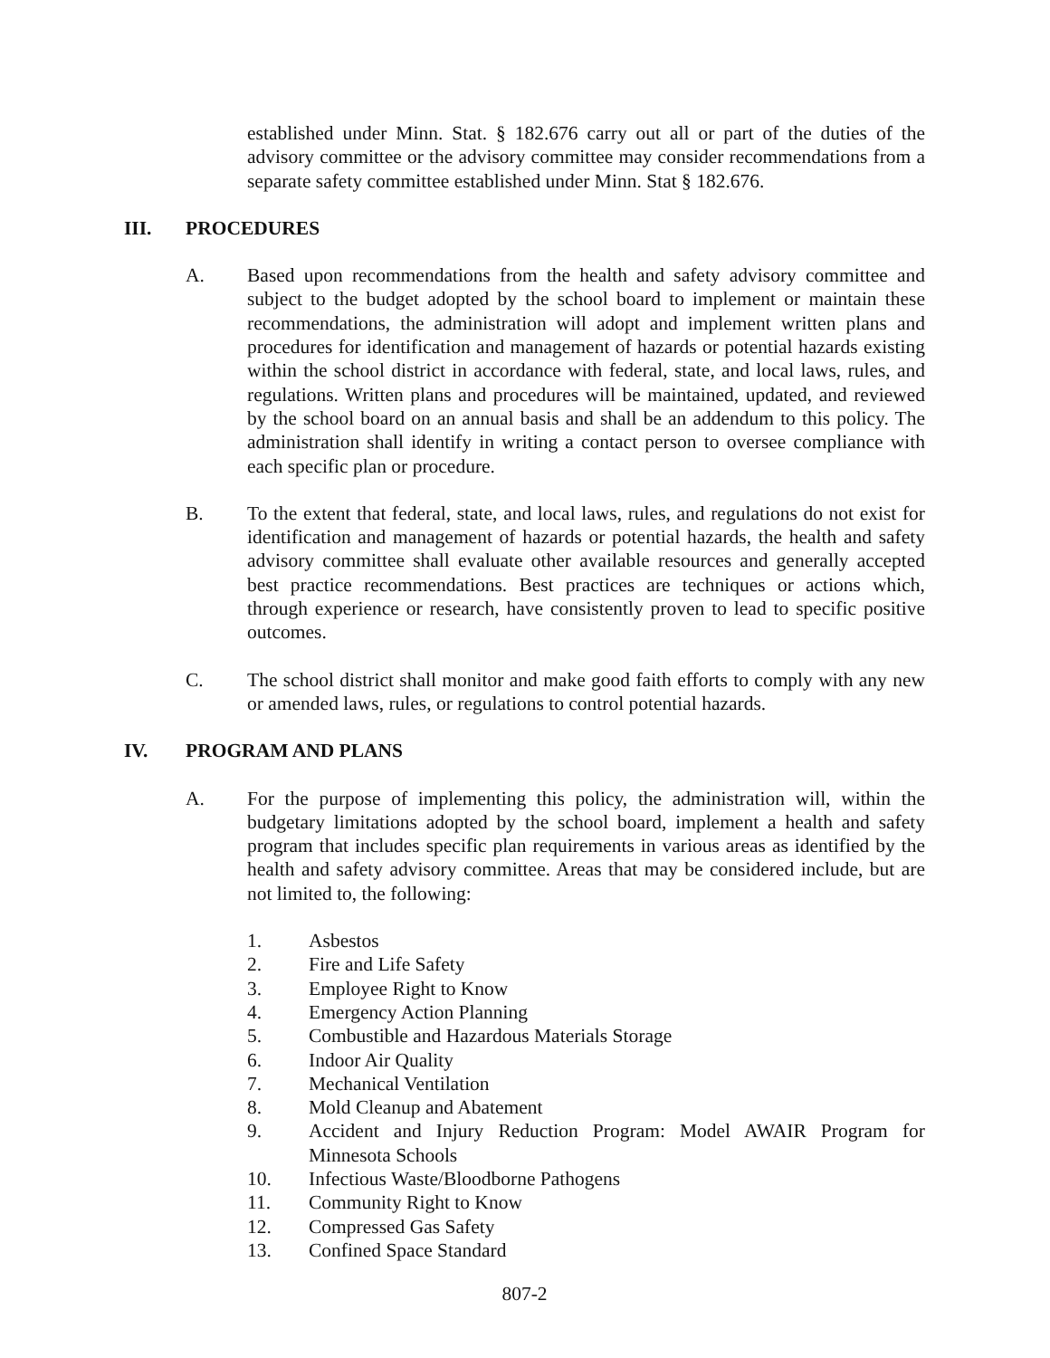established under Minn. Stat. § 182.676 carry out all or part of the duties of the advisory committee or the advisory committee may consider recommendations from a separate safety committee established under Minn. Stat § 182.676.
III. PROCEDURES
A. Based upon recommendations from the health and safety advisory committee and subject to the budget adopted by the school board to implement or maintain these recommendations, the administration will adopt and implement written plans and procedures for identification and management of hazards or potential hazards existing within the school district in accordance with federal, state, and local laws, rules, and regulations. Written plans and procedures will be maintained, updated, and reviewed by the school board on an annual basis and shall be an addendum to this policy. The administration shall identify in writing a contact person to oversee compliance with each specific plan or procedure.
B. To the extent that federal, state, and local laws, rules, and regulations do not exist for identification and management of hazards or potential hazards, the health and safety advisory committee shall evaluate other available resources and generally accepted best practice recommendations. Best practices are techniques or actions which, through experience or research, have consistently proven to lead to specific positive outcomes.
C. The school district shall monitor and make good faith efforts to comply with any new or amended laws, rules, or regulations to control potential hazards.
IV. PROGRAM AND PLANS
A. For the purpose of implementing this policy, the administration will, within the budgetary limitations adopted by the school board, implement a health and safety program that includes specific plan requirements in various areas as identified by the health and safety advisory committee. Areas that may be considered include, but are not limited to, the following:
1. Asbestos
2. Fire and Life Safety
3. Employee Right to Know
4. Emergency Action Planning
5. Combustible and Hazardous Materials Storage
6. Indoor Air Quality
7. Mechanical Ventilation
8. Mold Cleanup and Abatement
9. Accident and Injury Reduction Program: Model AWAIR Program for Minnesota Schools
10. Infectious Waste/Bloodborne Pathogens
11. Community Right to Know
12. Compressed Gas Safety
13. Confined Space Standard
807-2